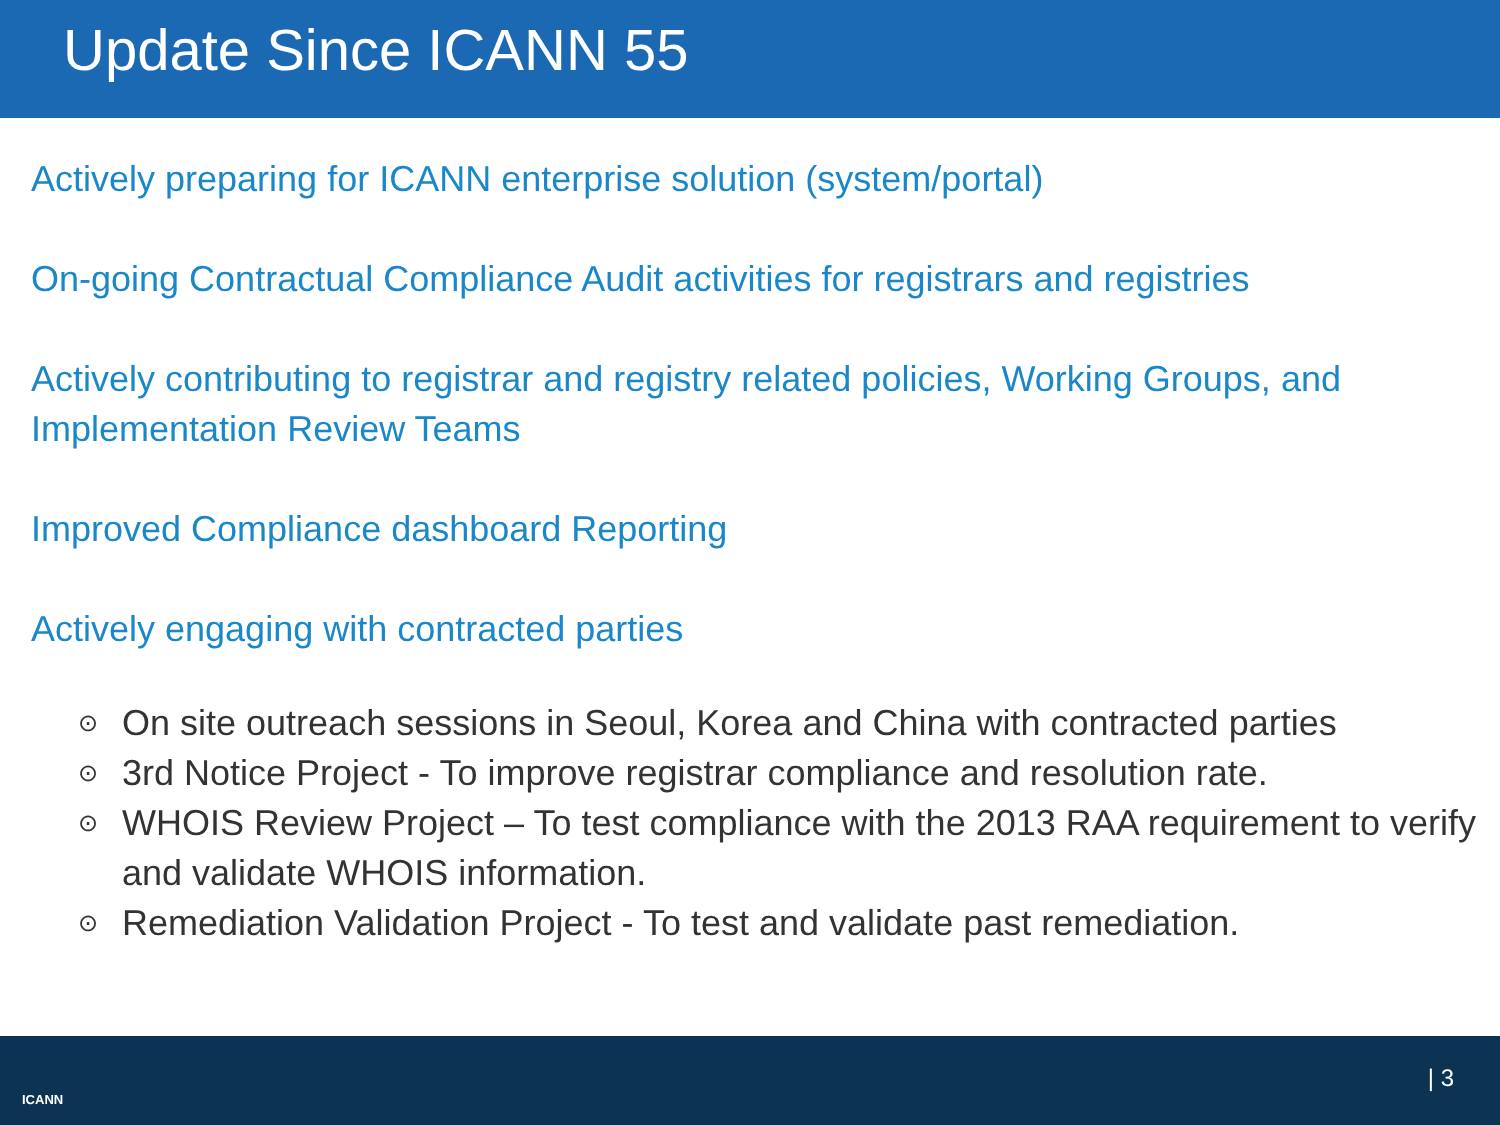Update Since ICANN 55
Actively preparing for ICANN enterprise solution (system/portal)
On-going Contractual Compliance Audit activities for registrars and registries
Actively contributing to registrar and registry related policies, Working Groups, and Implementation Review Teams
Improved Compliance dashboard Reporting
Actively engaging with contracted parties
⊙ On site outreach sessions in Seoul, Korea and China with contracted parties
⊙ 3rd Notice Project - To improve registrar compliance and resolution rate.
⊙ WHOIS Review Project – To test compliance with the 2013 RAA requirement to verify and validate WHOIS information.
⊙ Remediation Validation Project - To test and validate past remediation.
ICANN
| 3